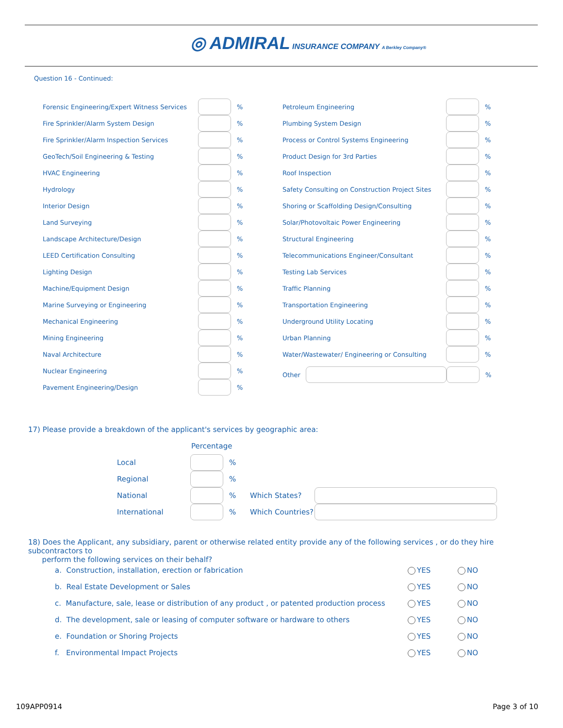◎ ADMIRAL INSURANCE COMPANY A Berkley Company®
Question 16 - Continued:
Forensic Engineering/Expert Witness Services %
Fire Sprinkler/Alarm System Design %
Fire Sprinkler/Alarm Inspection Services %
GeoTech/Soil Engineering & Testing %
HVAC Engineering %
Hydrology %
Interior Design %
Land Surveying %
Landscape Architecture/Design %
LEED Certification Consulting %
Lighting Design %
Machine/Equipment Design %
Marine Surveying or Engineering %
Mechanical Engineering %
Mining Engineering %
Naval Architecture %
Nuclear Engineering %
Pavement Engineering/Design %
Petroleum Engineering %
Plumbing System Design %
Process or Control Systems Engineering %
Product Design for 3rd Parties %
Roof Inspection %
Safety Consulting on Construction Project Sites %
Shoring or Scaffolding Design/Consulting %
Solar/Photovoltaic Power Engineering %
Structural Engineering %
Telecommunications Engineer/Consultant %
Testing Lab Services %
Traffic Planning %
Transportation Engineering %
Underground Utility Locating %
Urban Planning %
Water/Wastewater/ Engineering or Consulting %
Other %
17) Please provide a breakdown of the applicant's services by geographic area:
Percentage
Local %
Regional %
National % Which States?
International % Which Countries?
18) Does the Applicant, any subsidiary, parent or otherwise related entity provide any of the following services , or do they hire subcontractors to
perform the following services on their behalf?
a. Construction, installation, erection or fabrication YES NO
b. Real Estate Development or Sales YES NO
c. Manufacture, sale, lease or distribution of any product , or patented production process YES NO
d. The development, sale or leasing of computer software or hardware to others YES NO
e. Foundation or Shoring Projects YES NO
f. Environmental Impact Projects YES NO
109APP0914 Page 3 of 10